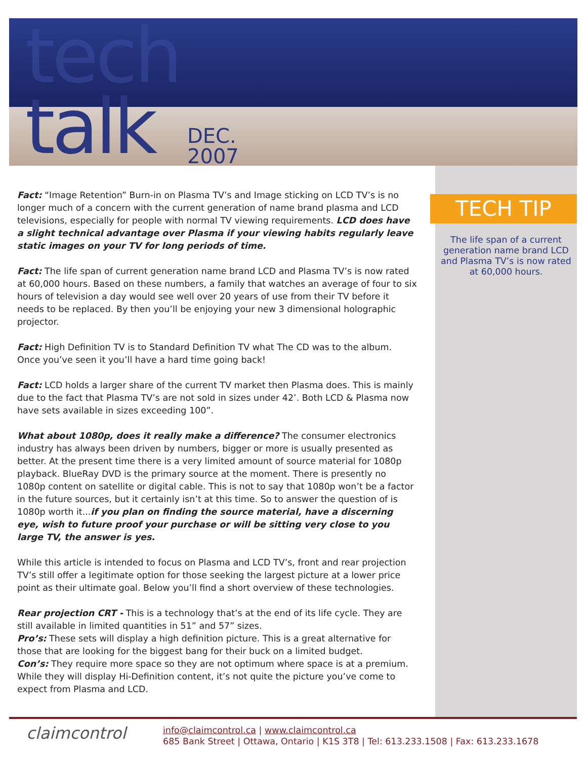tech
talk
DEC.
2007
Fact: “Image Retention” Burn-in on Plasma TV’s and Image sticking on LCD TV’s is no longer much of a concern with the current generation of name brand plasma and LCD televisions, especially for people with normal TV viewing requirements. LCD does have a slight technical advantage over Plasma if your viewing habits regularly leave static images on your TV for long periods of time.
Fact: The life span of current generation name brand LCD and Plasma TV’s is now rated at 60,000 hours. Based on these numbers, a family that watches an average of four to six hours of television a day would see well over 20 years of use from their TV before it needs to be replaced. By then you’ll be enjoying your new 3 dimensional holographic projector.
Fact: High Definition TV is to Standard Definition TV what The CD was to the album. Once you’ve seen it you’ll have a hard time going back!
Fact: LCD holds a larger share of the current TV market then Plasma does. This is mainly due to the fact that Plasma TV’s are not sold in sizes under 42’. Both LCD & Plasma now have sets available in sizes exceeding 100”.
What about 1080p, does it really make a difference? The consumer electronics industry has always been driven by numbers, bigger or more is usually presented as better. At the present time there is a very limited amount of source material for 1080p playback. BlueRay DVD is the primary source at the moment. There is presently no 1080p content on satellite or digital cable. This is not to say that 1080p won’t be a factor in the future sources, but it certainly isn’t at this time. So to answer the question of is 1080p worth it...if you plan on finding the source material, have a discerning eye, wish to future proof your purchase or will be sitting very close to you large TV, the answer is yes.
While this article is intended to focus on Plasma and LCD TV’s, front and rear projection TV’s still offer a legitimate option for those seeking the largest picture at a lower price point as their ultimate goal. Below you’ll find a short overview of these technologies.
Rear projection CRT - This is a technology that’s at the end of its life cycle. They are still available in limited quantities in 51” and 57” sizes.
Pro’s: These sets will display a high definition picture. This is a great alternative for those that are looking for the biggest bang for their buck on a limited budget.
Con’s: They require more space so they are not optimum where space is at a premium. While they will display Hi-Definition content, it’s not quite the picture you’ve come to expect from Plasma and LCD.
TECH TIP
The life span of a current generation name brand LCD and Plasma TV’s is now rated at 60,000 hours.
claimcontrol
info@claimcontrol.ca | www.claimcontrol.ca
685 Bank Street | Ottawa, Ontario | K1S 3T8 | Tel: 613.233.1508 | Fax: 613.233.1678